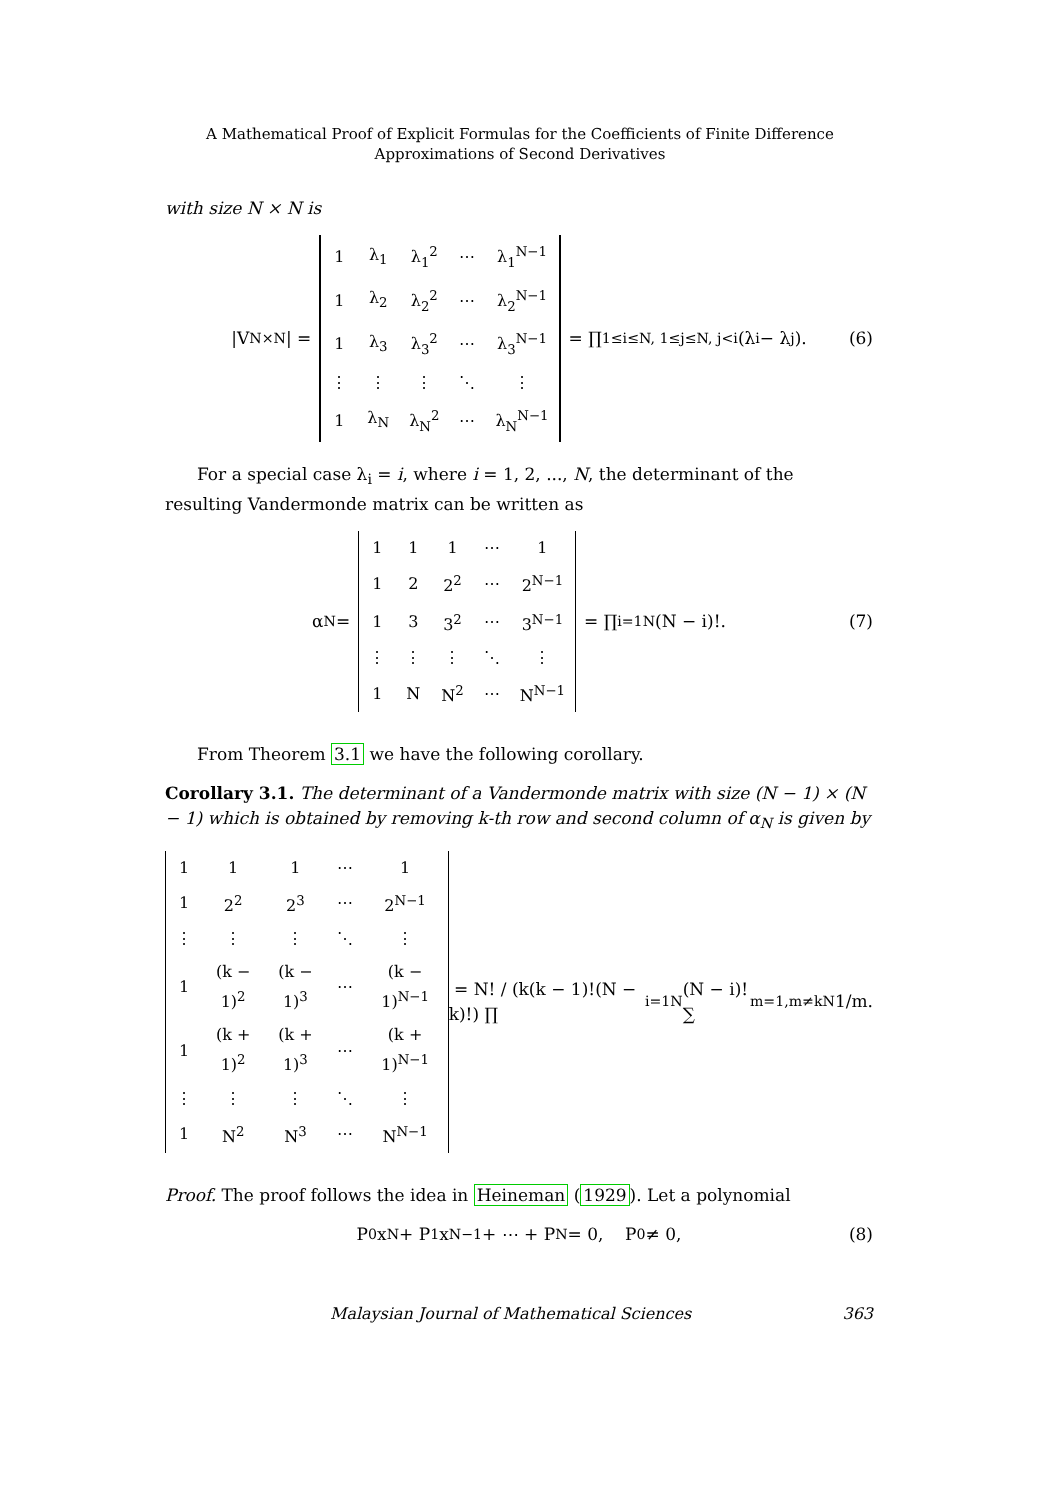A Mathematical Proof of Explicit Formulas for the Coefficients of Finite Difference
Approximations of Second Derivatives
with size N × N is
|V<sub>N×N</sub>| =
| 1 | λ<sub>1</sub> | λ<sub>1</sub><sup>2</sup> | ⋯ | λ<sub>1</sub><sup>N−1</sup> |
| 1 | λ<sub>2</sub> | λ<sub>2</sub><sup>2</sup> | ⋯ | λ<sub>2</sub><sup>N−1</sup> |
| 1 | λ<sub>3</sub> | λ<sub>3</sub><sup>2</sup> | ⋯ | λ<sub>3</sub><sup>N−1</sup> |
| ⋮ | ⋮ | ⋮ | ⋱ | ⋮ |
| 1 | λ<sub>N</sub> | λ<sub>N</sub><sup>2</sup> | ⋯ | λ<sub>N</sub><sup>N−1</sup> |
= ∏<sub>1≤i≤N, 1≤j≤N, j<i</sub> (λ<sub>i</sub> − λ<sub>j</sub>). (6)
For a special case λ<sub>i</sub> = i, where i = 1, 2, ..., N, the determinant of the resulting Vandermonde matrix can be written as
α<sub>N</sub> =
| 1 | 1 | 1 | ⋯ | 1 |
| 1 | 2 | 2<sup>2</sup> | ⋯ | 2<sup>N−1</sup> |
| 1 | 3 | 3<sup>2</sup> | ⋯ | 3<sup>N−1</sup> |
| ⋮ | ⋮ | ⋮ | ⋱ | ⋮ |
| 1 | N | N<sup>2</sup> | ⋯ | N<sup>N−1</sup> |
= ∏<sub>i=1</sub><sup>N</sup>(N − i)!. (7)
From Theorem 3.1 we have the following corollary.
Corollary 3.1. The determinant of a Vandermonde matrix with size (N − 1) × (N − 1) which is obtained by removing k-th row and second column of α<sub>N</sub> is given by
| 1 | 1 | 1 | ⋯ | 1 |
| 1 | 2<sup>2</sup> | 2<sup>3</sup> | ⋯ | 2<sup>N−1</sup> |
| ⋮ | ⋮ | ⋮ | ⋱ | ⋮ |
| 1 | (k − 1)<sup>2</sup> | (k − 1)<sup>3</sup> | ⋯ | (k − 1)<sup>N−1</sup> |
| 1 | (k + 1)<sup>2</sup> | (k + 1)<sup>3</sup> | ⋯ | (k + 1)<sup>N−1</sup> |
| ⋮ | ⋮ | ⋮ | ⋱ | ⋮ |
| 1 | N<sup>2</sup> | N<sup>3</sup> | ⋯ | N<sup>N−1</sup> |
= N! / (k(k − 1)!(N − k)!) ∏<sub>i=1</sub><sup>N</sup>(N − i)! ∑<sub>m=1,m≠k</sub><sup>N</sup> 1/m.
Proof. The proof follows the idea in Heineman (1929). Let a polynomial
P<sub>0</sub>x<sup>N</sup> + P<sub>1</sub>x<sup>N−1</sup> + ⋯ + P<sub>N</sub> = 0, P<sub>0</sub> ≠ 0, (8)
Malaysian Journal of Mathematical Sciences 363